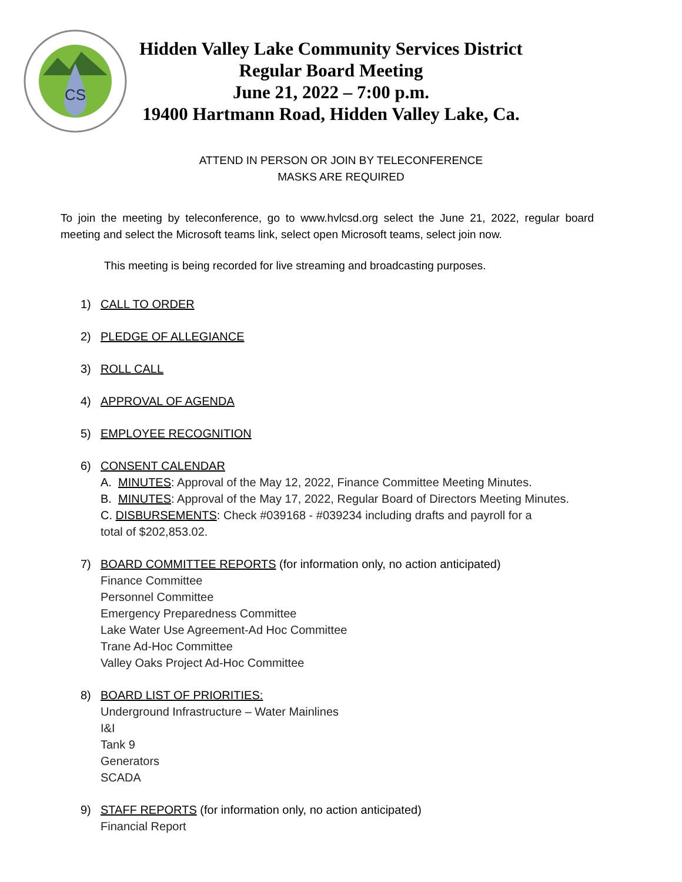CS
Hidden Valley Lake Community Services District
Regular Board Meeting
June 21, 2022 – 7:00 p.m.
19400 Hartmann Road, Hidden Valley Lake, Ca.
ATTEND IN PERSON OR JOIN BY TELECONFERENCE
MASKS ARE REQUIRED
To join the meeting by teleconference, go to www.hvlcsd.org select the June 21, 2022, regular board meeting and select the Microsoft teams link, select open Microsoft teams, select join now.
This meeting is being recorded for live streaming and broadcasting purposes.
1) CALL TO ORDER
2) PLEDGE OF ALLEGIANCE
3) ROLL CALL
4) APPROVAL OF AGENDA
5) EMPLOYEE RECOGNITION
6) CONSENT CALENDAR
A. MINUTES: Approval of the May 12, 2022, Finance Committee Meeting Minutes.
B. MINUTES: Approval of the May 17, 2022, Regular Board of Directors Meeting Minutes.
C. DISBURSEMENTS: Check #039168 - #039234 including drafts and payroll for a
total of $202,853.02.
7) BOARD COMMITTEE REPORTS (for information only, no action anticipated)
Finance Committee
Personnel Committee
Emergency Preparedness Committee
Lake Water Use Agreement-Ad Hoc Committee
Trane Ad-Hoc Committee
Valley Oaks Project Ad-Hoc Committee
8) BOARD LIST OF PRIORITIES:
Underground Infrastructure – Water Mainlines
I&I
Tank 9
Generators
SCADA
9) STAFF REPORTS (for information only, no action anticipated)
Financial Report